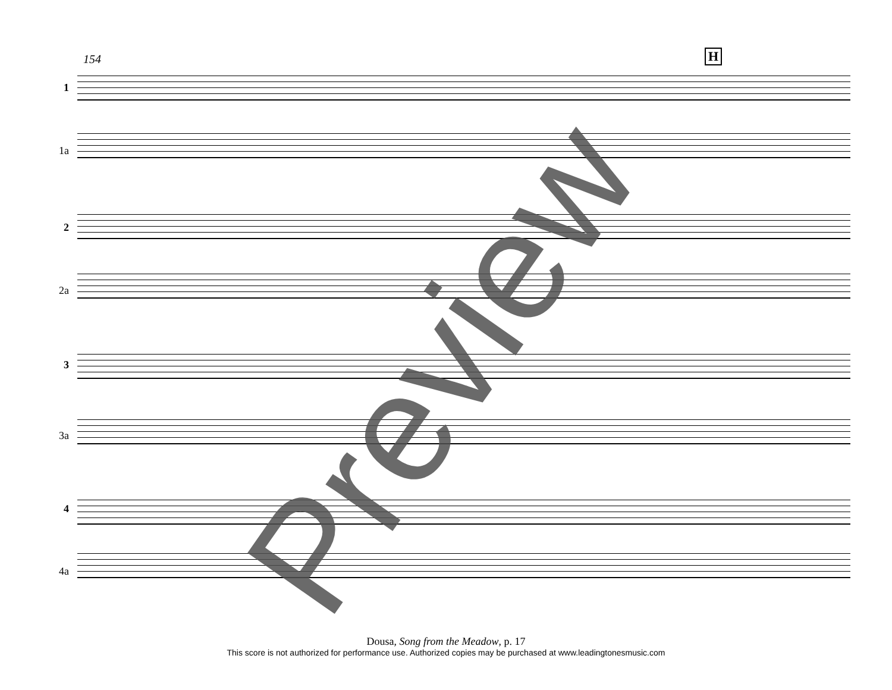154 H
1
1a
2
2a
3
3a
4
4a
Preview
Dousa, Song from the Meadow, p. 17
This score is not authorized for performance use. Authorized copies may be purchased at www.leadingtonesmusic.com